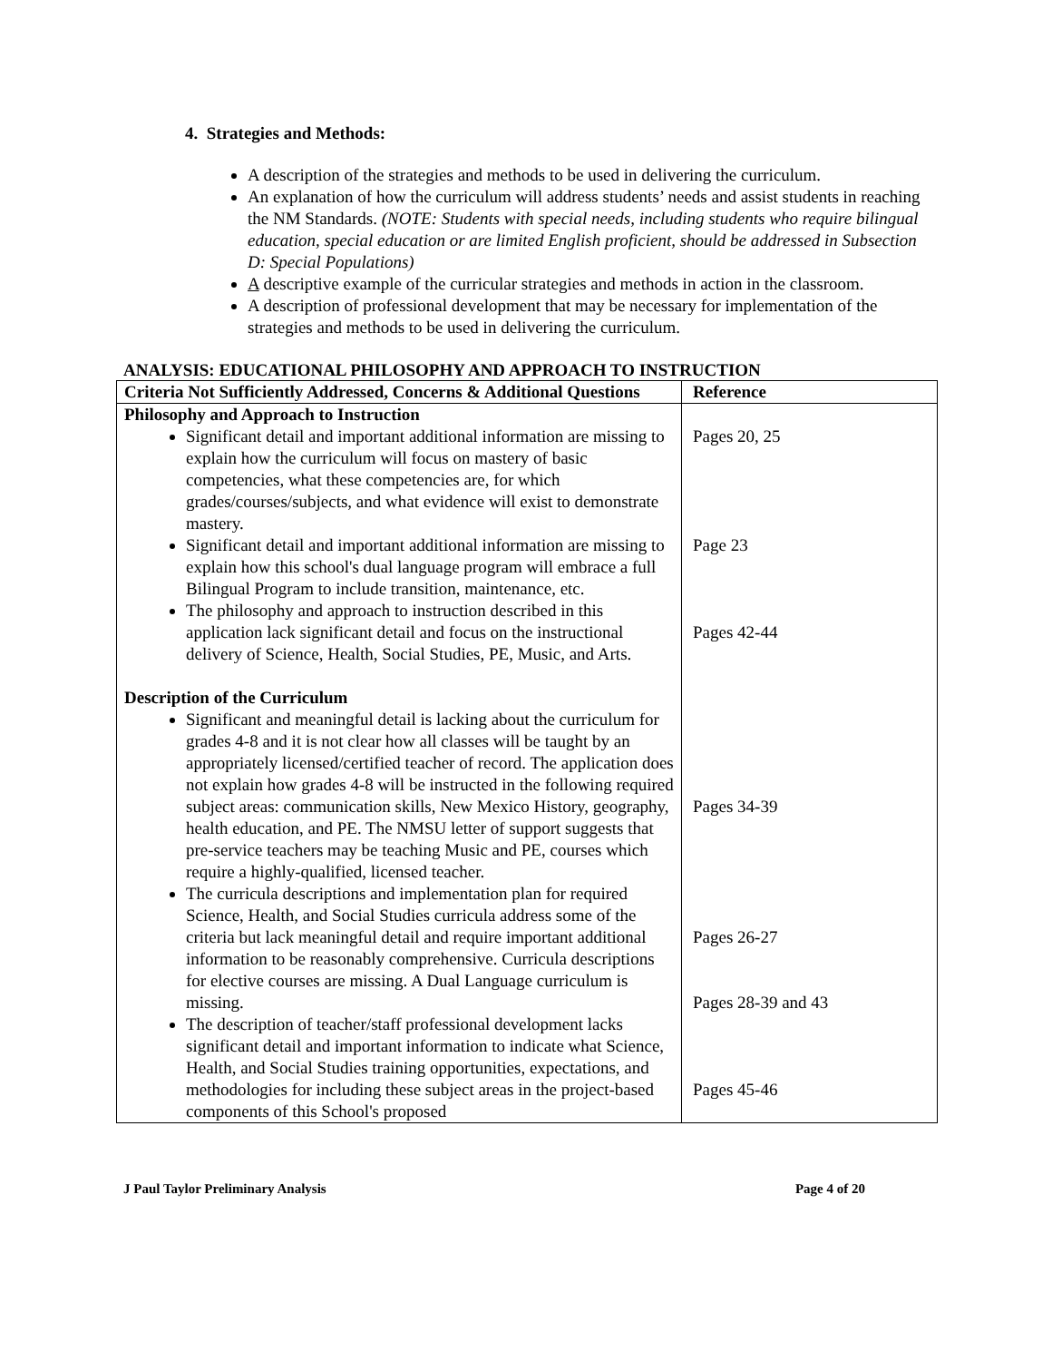4. Strategies and Methods:
A description of the strategies and methods to be used in delivering the curriculum.
An explanation of how the curriculum will address students’ needs and assist students in reaching the NM Standards. (NOTE: Students with special needs, including students who require bilingual education, special education or are limited English proficient, should be addressed in Subsection D: Special Populations)
A descriptive example of the curricular strategies and methods in action in the classroom.
A description of professional development that may be necessary for implementation of the strategies and methods to be used in delivering the curriculum.
ANALYSIS: EDUCATIONAL PHILOSOPHY AND APPROACH TO INSTRUCTION
| Criteria Not Sufficiently Addressed, Concerns & Additional Questions | Reference |
| --- | --- |
| Philosophy and Approach to Instruction Significant detail and important additional information are missing to explain how the curriculum will focus on mastery of basic competencies, what these competencies are, for which grades/courses/subjects, and what evidence will exist to demonstrate mastery. Significant detail and important additional information are missing to explain how this school's dual language program will embrace a full Bilingual Program to include transition, maintenance, etc. The philosophy and approach to instruction described in this application lack significant detail and focus on the instructional delivery of Science, Health, Social Studies, PE, Music, and Arts. Description of the Curriculum Significant and meaningful detail is lacking about the curriculum for grades 4-8 and it is not clear how all classes will be taught by an appropriately licensed/certified teacher of record. The application does not explain how grades 4-8 will be instructed in the following required subject areas: communication skills, New Mexico History, geography, health education, and PE. The NMSU letter of support suggests that pre-service teachers may be teaching Music and PE, courses which require a highly-qualified, licensed teacher. The curricula descriptions and implementation plan for required Science, Health, and Social Studies curricula address some of the criteria but lack meaningful detail and require important additional information to be reasonably comprehensive. Curricula descriptions for elective courses are missing. A Dual Language curriculum is missing. The description of teacher/staff professional development lacks significant detail and important information to indicate what Science, Health, and Social Studies training opportunities, expectations, and methodologies for including these subject areas in the project-based components of this School's proposed | Pages 20, 25 Page 23 Pages 42-44 Pages 34-39 Pages 26-27 Pages 28-39 and 43 Pages 45-46 |
J Paul Taylor Preliminary Analysis Page 4 of 20